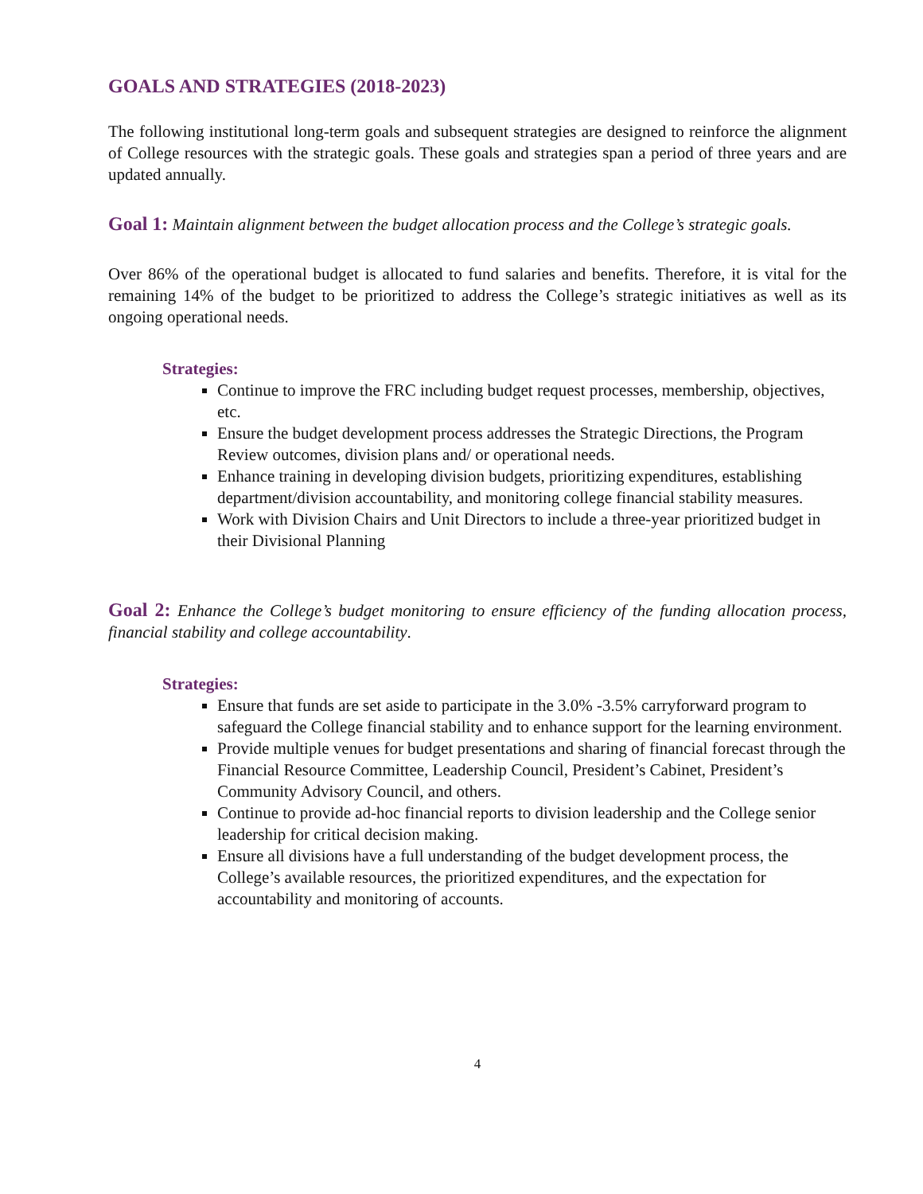GOALS AND STRATEGIES (2018-2023)
The following institutional long-term goals and subsequent strategies are designed to reinforce the alignment of College resources with the strategic goals. These goals and strategies span a period of three years and are updated annually.
Goal 1: Maintain alignment between the budget allocation process and the College’s strategic goals.
Over 86% of the operational budget is allocated to fund salaries and benefits. Therefore, it is vital for the remaining 14% of the budget to be prioritized to address the College’s strategic initiatives as well as its ongoing operational needs.
Strategies:
Continue to improve the FRC including budget request processes, membership, objectives, etc.
Ensure the budget development process addresses the Strategic Directions, the Program Review outcomes, division plans and/ or operational needs.
Enhance training in developing division budgets, prioritizing expenditures, establishing department/division accountability, and monitoring college financial stability measures.
Work with Division Chairs and Unit Directors to include a three-year prioritized budget in their Divisional Planning
Goal 2: Enhance the College’s budget monitoring to ensure efficiency of the funding allocation process, financial stability and college accountability.
Strategies:
Ensure that funds are set aside to participate in the 3.0% -3.5% carryforward program to safeguard the College financial stability and to enhance support for the learning environment.
Provide multiple venues for budget presentations and sharing of financial forecast through the Financial Resource Committee, Leadership Council, President’s Cabinet, President’s Community Advisory Council, and others.
Continue to provide ad-hoc financial reports to division leadership and the College senior leadership for critical decision making.
Ensure all divisions have a full understanding of the budget development process, the College’s available resources, the prioritized expenditures, and the expectation for accountability and monitoring of accounts.
4